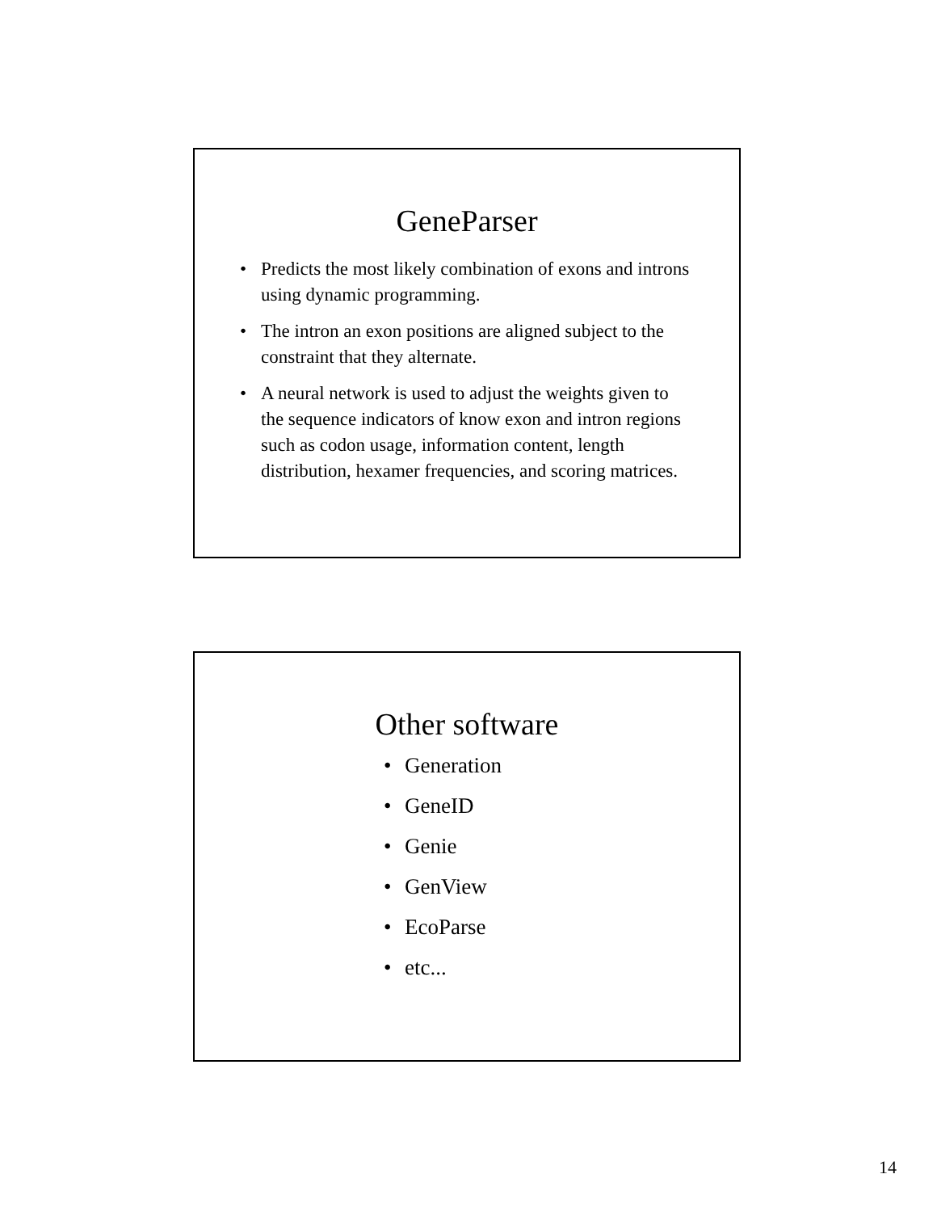GeneParser
• Predicts the most likely combination of exons and introns using dynamic programming.
• The intron an exon positions are aligned subject to the constraint that they alternate.
• A neural network is used to adjust the weights given to the sequence indicators of know exon and intron regions such as codon usage, information content, length distribution, hexamer frequencies, and scoring matrices.
Other software
• Generation
• GeneID
• Genie
• GenView
• EcoParse
• etc...
14